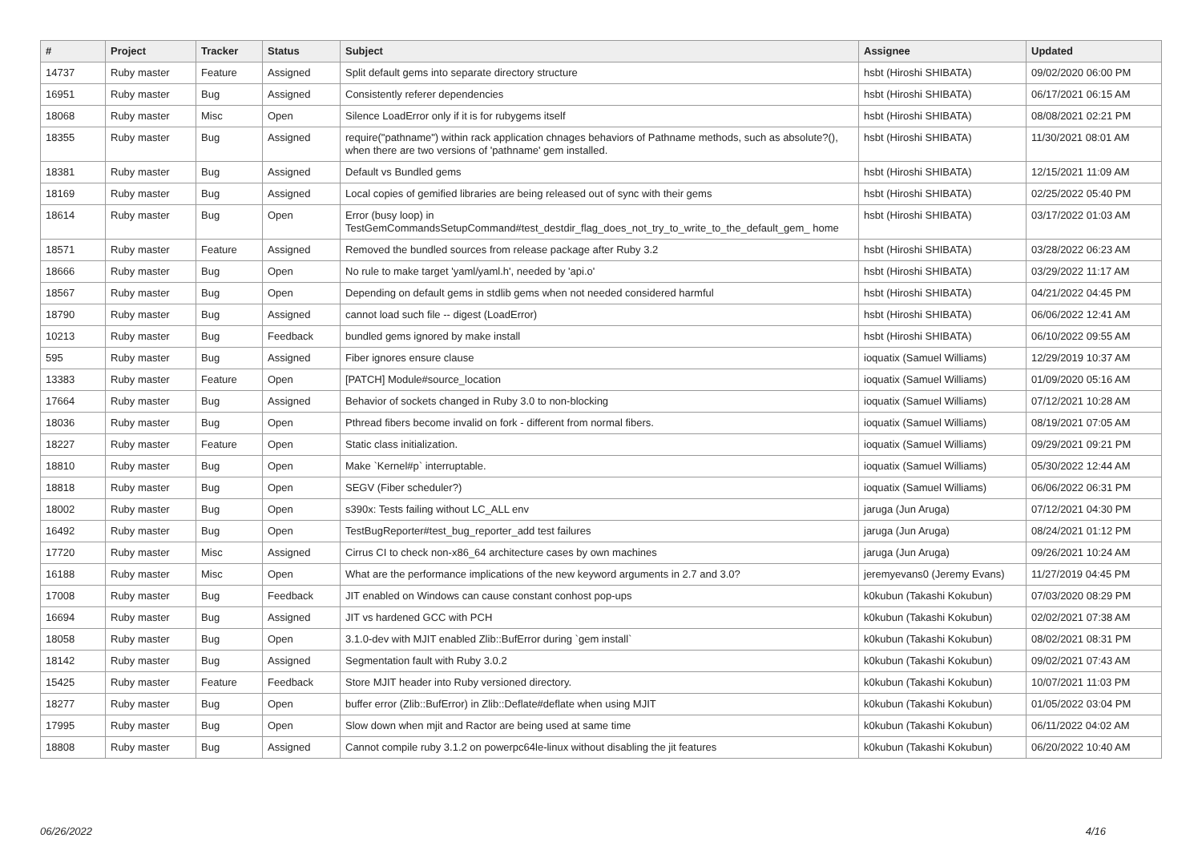| # | Project | Tracker | Status | Subject | Assignee | Updated |
| --- | --- | --- | --- | --- | --- | --- |
| 14737 | Ruby master | Feature | Assigned | Split default gems into separate directory structure | hsbt (Hiroshi SHIBATA) | 09/02/2020 06:00 PM |
| 16951 | Ruby master | Bug | Assigned | Consistently referer dependencies | hsbt (Hiroshi SHIBATA) | 06/17/2021 06:15 AM |
| 18068 | Ruby master | Misc | Open | Silence LoadError only if it is for rubygems itself | hsbt (Hiroshi SHIBATA) | 08/08/2021 02:21 PM |
| 18355 | Ruby master | Bug | Assigned | require("pathname") within rack application chnages behaviors of Pathname methods, such as absolute?(), when there are two versions of 'pathname' gem installed. | hsbt (Hiroshi SHIBATA) | 11/30/2021 08:01 AM |
| 18381 | Ruby master | Bug | Assigned | Default vs Bundled gems | hsbt (Hiroshi SHIBATA) | 12/15/2021 11:09 AM |
| 18169 | Ruby master | Bug | Assigned | Local copies of gemified libraries are being released out of sync with their gems | hsbt (Hiroshi SHIBATA) | 02/25/2022 05:40 PM |
| 18614 | Ruby master | Bug | Open | Error (busy loop) in TestGemCommandsSetupCommand#test_destdir_flag_does_not_try_to_write_to_the_default_gem_ home | hsbt (Hiroshi SHIBATA) | 03/17/2022 01:03 AM |
| 18571 | Ruby master | Feature | Assigned | Removed the bundled sources from release package after Ruby 3.2 | hsbt (Hiroshi SHIBATA) | 03/28/2022 06:23 AM |
| 18666 | Ruby master | Bug | Open | No rule to make target 'yaml/yaml.h', needed by 'api.o' | hsbt (Hiroshi SHIBATA) | 03/29/2022 11:17 AM |
| 18567 | Ruby master | Bug | Open | Depending on default gems in stdlib gems when not needed considered harmful | hsbt (Hiroshi SHIBATA) | 04/21/2022 04:45 PM |
| 18790 | Ruby master | Bug | Assigned | cannot load such file -- digest (LoadError) | hsbt (Hiroshi SHIBATA) | 06/06/2022 12:41 AM |
| 10213 | Ruby master | Bug | Feedback | bundled gems ignored by make install | hsbt (Hiroshi SHIBATA) | 06/10/2022 09:55 AM |
| 595 | Ruby master | Bug | Assigned | Fiber ignores ensure clause | ioquatix (Samuel Williams) | 12/29/2019 10:37 AM |
| 13383 | Ruby master | Feature | Open | [PATCH] Module#source_location | ioquatix (Samuel Williams) | 01/09/2020 05:16 AM |
| 17664 | Ruby master | Bug | Assigned | Behavior of sockets changed in Ruby 3.0 to non-blocking | ioquatix (Samuel Williams) | 07/12/2021 10:28 AM |
| 18036 | Ruby master | Bug | Open | Pthread fibers become invalid on fork - different from normal fibers. | ioquatix (Samuel Williams) | 08/19/2021 07:05 AM |
| 18227 | Ruby master | Feature | Open | Static class initialization. | ioquatix (Samuel Williams) | 09/29/2021 09:21 PM |
| 18810 | Ruby master | Bug | Open | Make `Kernel#p` interruptable. | ioquatix (Samuel Williams) | 05/30/2022 12:44 AM |
| 18818 | Ruby master | Bug | Open | SEGV (Fiber scheduler?) | ioquatix (Samuel Williams) | 06/06/2022 06:31 PM |
| 18002 | Ruby master | Bug | Open | s390x: Tests failing without LC_ALL env | jaruga (Jun Aruga) | 07/12/2021 04:30 PM |
| 16492 | Ruby master | Bug | Open | TestBugReporter#test_bug_reporter_add test failures | jaruga (Jun Aruga) | 08/24/2021 01:12 PM |
| 17720 | Ruby master | Misc | Assigned | Cirrus CI to check non-x86_64 architecture cases by own machines | jaruga (Jun Aruga) | 09/26/2021 10:24 AM |
| 16188 | Ruby master | Misc | Open | What are the performance implications of the new keyword arguments in 2.7 and 3.0? | jeremyevans0 (Jeremy Evans) | 11/27/2019 04:45 PM |
| 17008 | Ruby master | Bug | Feedback | JIT enabled on Windows can cause constant conhost pop-ups | k0kubun (Takashi Kokubun) | 07/03/2020 08:29 PM |
| 16694 | Ruby master | Bug | Assigned | JIT vs hardened GCC with PCH | k0kubun (Takashi Kokubun) | 02/02/2021 07:38 AM |
| 18058 | Ruby master | Bug | Open | 3.1.0-dev with MJIT enabled Zlib::BufError during `gem install` | k0kubun (Takashi Kokubun) | 08/02/2021 08:31 PM |
| 18142 | Ruby master | Bug | Assigned | Segmentation fault with Ruby 3.0.2 | k0kubun (Takashi Kokubun) | 09/02/2021 07:43 AM |
| 15425 | Ruby master | Feature | Feedback | Store MJIT header into Ruby versioned directory. | k0kubun (Takashi Kokubun) | 10/07/2021 11:03 PM |
| 18277 | Ruby master | Bug | Open | buffer error (Zlib::BufError) in Zlib::Deflate#deflate when using MJIT | k0kubun (Takashi Kokubun) | 01/05/2022 03:04 PM |
| 17995 | Ruby master | Bug | Open | Slow down when mjit and Ractor are being used at same time | k0kubun (Takashi Kokubun) | 06/11/2022 04:02 AM |
| 18808 | Ruby master | Bug | Assigned | Cannot compile ruby 3.1.2 on powerpc64le-linux without disabling the jit features | k0kubun (Takashi Kokubun) | 06/20/2022 10:40 AM |
06/26/2022 4/16